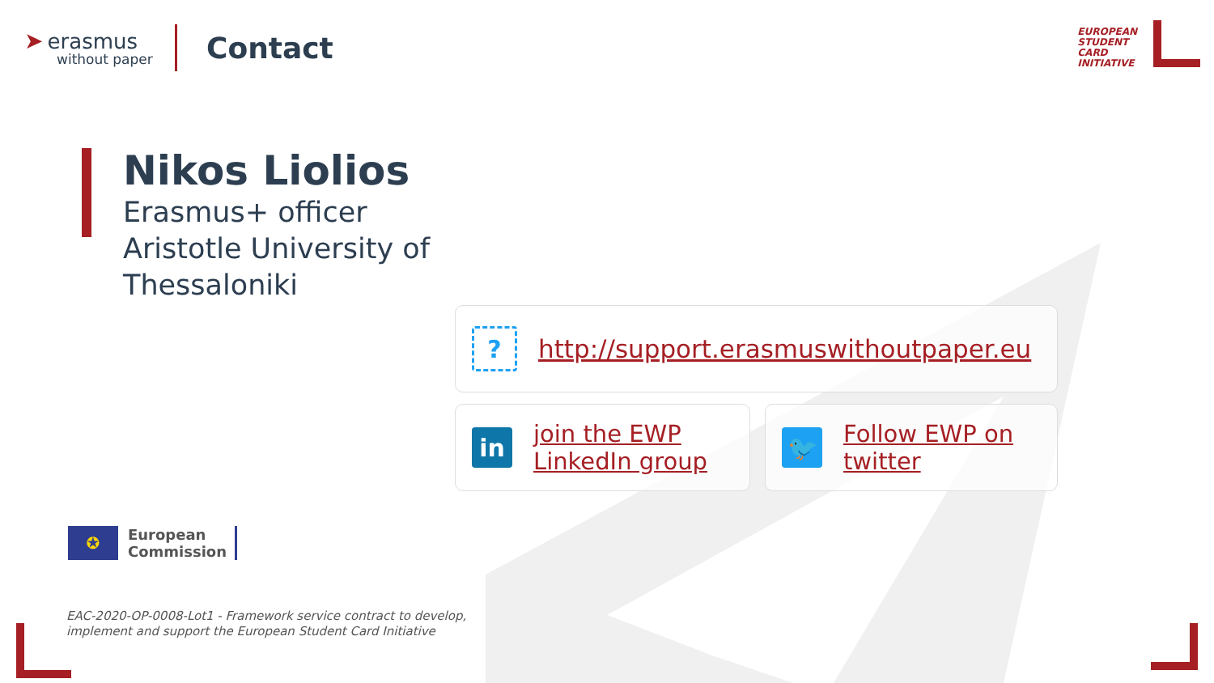➤ erasmus
without paper
Contact
EUROPEAN
STUDENT
CARD
INITIATIVE
Nikos Liolios
Erasmus+ officer
Aristotle University of
Thessaloniki
?
http://support.erasmuswithoutpaper.eu
in
join the EWP LinkedIn group
🐦
Follow EWP on twitter
✪
European
Commission
EAC-2020-OP-0008-Lot1 - Framework service contract to develop,
implement and support the European Student Card Initiative